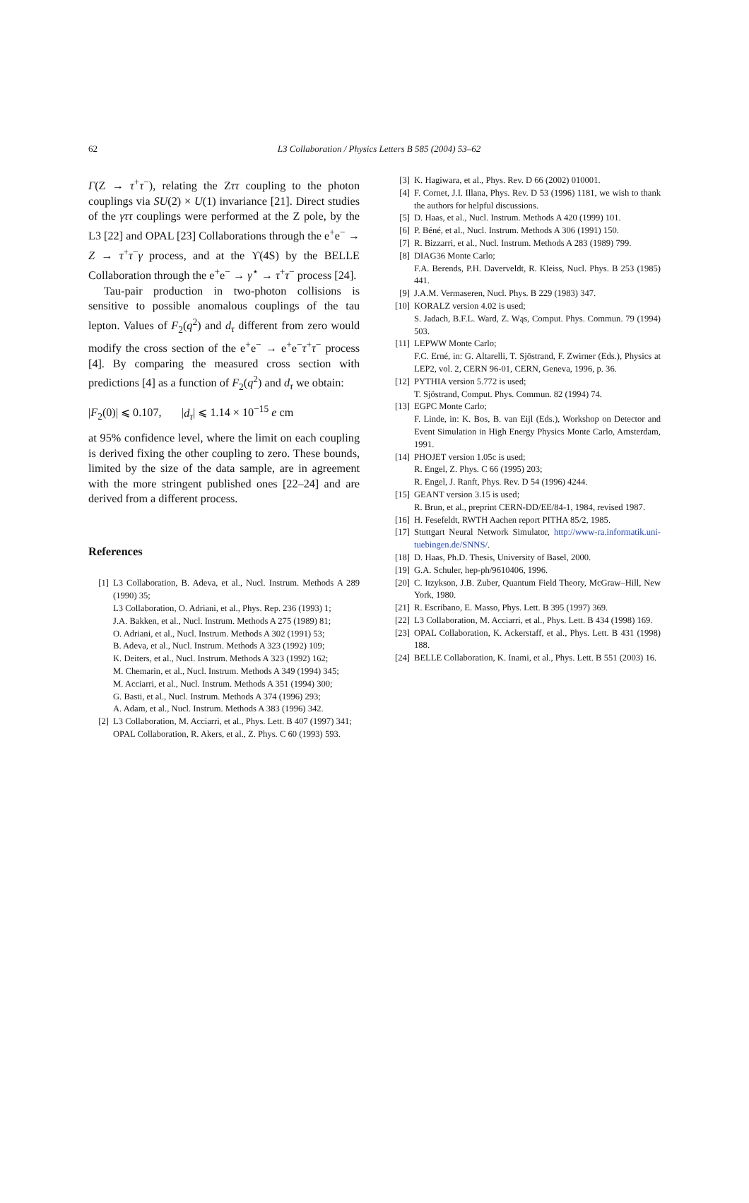62 L3 Collaboration / Physics Letters B 585 (2004) 53–62
Γ(Z → τ<sup>+</sup>τ<sup>−</sup>), relating the Zττ coupling to the photon couplings via SU(2) × U(1) invariance [21]. Direct studies of the γττ couplings were performed at the Z pole, by the L3 [22] and OPAL [23] Collaborations through the e<sup>+</sup>e<sup>−</sup> → Z → τ<sup>+</sup>τ<sup>−</sup>γ process, and at the ϒ(4S) by the BELLE Collaboration through the e<sup>+</sup>e<sup>−</sup> → γ<sup>⋆</sup> → τ<sup>+</sup>τ<sup>−</sup> process [24].
Tau-pair production in two-photon collisions is sensitive to possible anomalous couplings of the tau lepton. Values of F<sub>2</sub>(q<sup>2</sup>) and d<sub>τ</sub> different from zero would modify the cross section of the e<sup>+</sup>e<sup>−</sup> → e<sup>+</sup>e<sup>−</sup>τ<sup>+</sup>τ<sup>−</sup> process [4]. By comparing the measured cross section with predictions [4] as a function of F<sub>2</sub>(q<sup>2</sup>) and d<sub>τ</sub> we obtain:
|F<sub>2</sub>(0)| ⩽ 0.107, |d<sub>τ</sub>| ⩽ 1.14 × 10<sup>−15</sup> e cm
at 95% confidence level, where the limit on each coupling is derived fixing the other coupling to zero. These bounds, limited by the size of the data sample, are in agreement with the more stringent published ones [22–24] and are derived from a different process.
References
[1] L3 Collaboration, B. Adeva, et al., Nucl. Instrum. Methods A 289 (1990) 35;
L3 Collaboration, O. Adriani, et al., Phys. Rep. 236 (1993) 1;
J.A. Bakken, et al., Nucl. Instrum. Methods A 275 (1989) 81;
O. Adriani, et al., Nucl. Instrum. Methods A 302 (1991) 53;
B. Adeva, et al., Nucl. Instrum. Methods A 323 (1992) 109;
K. Deiters, et al., Nucl. Instrum. Methods A 323 (1992) 162;
M. Chemarin, et al., Nucl. Instrum. Methods A 349 (1994) 345;
M. Acciarri, et al., Nucl. Instrum. Methods A 351 (1994) 300;
G. Basti, et al., Nucl. Instrum. Methods A 374 (1996) 293;
A. Adam, et al., Nucl. Instrum. Methods A 383 (1996) 342.
[2] L3 Collaboration, M. Acciarri, et al., Phys. Lett. B 407 (1997) 341;
OPAL Collaboration, R. Akers, et al., Z. Phys. C 60 (1993) 593.
[3] K. Hagiwara, et al., Phys. Rev. D 66 (2002) 010001.
[4] F. Cornet, J.I. Illana, Phys. Rev. D 53 (1996) 1181, we wish to thank the authors for helpful discussions.
[5] D. Haas, et al., Nucl. Instrum. Methods A 420 (1999) 101.
[6] P. Béné, et al., Nucl. Instrum. Methods A 306 (1991) 150.
[7] R. Bizzarri, et al., Nucl. Instrum. Methods A 283 (1989) 799.
[8] DIAG36 Monte Carlo;
F.A. Berends, P.H. Daverveldt, R. Kleiss, Nucl. Phys. B 253 (1985) 441.
[9] J.A.M. Vermaseren, Nucl. Phys. B 229 (1983) 347.
[10] KORALZ version 4.02 is used;
S. Jadach, B.F.L. Ward, Z. Wąs, Comput. Phys. Commun. 79 (1994) 503.
[11] LEPWW Monte Carlo;
F.C. Erné, in: G. Altarelli, T. Sjöstrand, F. Zwirner (Eds.), Physics at LEP2, vol. 2, CERN 96-01, CERN, Geneva, 1996, p. 36.
[12] PYTHIA version 5.772 is used;
T. Sjöstrand, Comput. Phys. Commun. 82 (1994) 74.
[13] EGPC Monte Carlo;
F. Linde, in: K. Bos, B. van Eijl (Eds.), Workshop on Detector and Event Simulation in High Energy Physics Monte Carlo, Amsterdam, 1991.
[14] PHOJET version 1.05c is used;
R. Engel, Z. Phys. C 66 (1995) 203;
R. Engel, J. Ranft, Phys. Rev. D 54 (1996) 4244.
[15] GEANT version 3.15 is used;
R. Brun, et al., preprint CERN-DD/EE/84-1, 1984, revised 1987.
[16] H. Fesefeldt, RWTH Aachen report PITHA 85/2, 1985.
[17] Stuttgart Neural Network Simulator, http://www-ra.informatik.uni-tuebingen.de/SNNS/.
[18] D. Haas, Ph.D. Thesis, University of Basel, 2000.
[19] G.A. Schuler, hep-ph/9610406, 1996.
[20] C. Itzykson, J.B. Zuber, Quantum Field Theory, McGraw–Hill, New York, 1980.
[21] R. Escribano, E. Masso, Phys. Lett. B 395 (1997) 369.
[22] L3 Collaboration, M. Acciarri, et al., Phys. Lett. B 434 (1998) 169.
[23] OPAL Collaboration, K. Ackerstaff, et al., Phys. Lett. B 431 (1998) 188.
[24] BELLE Collaboration, K. Inami, et al., Phys. Lett. B 551 (2003) 16.